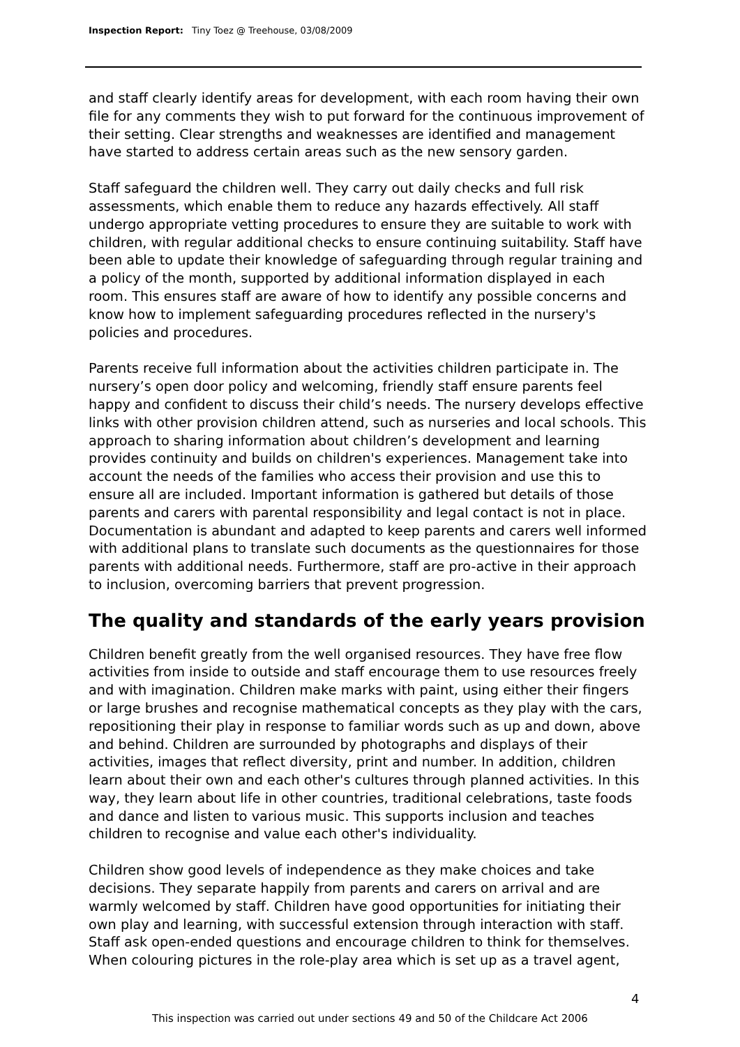Inspection Report: Tiny Toez @ Treehouse, 03/08/2009
and staff clearly identify areas for development, with each room having their own file for any comments they wish to put forward for the continuous improvement of their setting. Clear strengths and weaknesses are identified and management have started to address certain areas such as the new sensory garden.
Staff safeguard the children well. They carry out daily checks and full risk assessments, which enable them to reduce any hazards effectively. All staff undergo appropriate vetting procedures to ensure they are suitable to work with children, with regular additional checks to ensure continuing suitability. Staff have been able to update their knowledge of safeguarding through regular training and a policy of the month, supported by additional information displayed in each room. This ensures staff are aware of how to identify any possible concerns and know how to implement safeguarding procedures reflected in the nursery's policies and procedures.
Parents receive full information about the activities children participate in. The nursery’s open door policy and welcoming, friendly staff ensure parents feel happy and confident to discuss their child’s needs. The nursery develops effective links with other provision children attend, such as nurseries and local schools. This approach to sharing information about children’s development and learning provides continuity and builds on children's experiences. Management take into account the needs of the families who access their provision and use this to ensure all are included. Important information is gathered but details of those parents and carers with parental responsibility and legal contact is not in place. Documentation is abundant and adapted to keep parents and carers well informed with additional plans to translate such documents as the questionnaires for those parents with additional needs. Furthermore, staff are pro-active in their approach to inclusion, overcoming barriers that prevent progression.
The quality and standards of the early years provision
Children benefit greatly from the well organised resources. They have free flow activities from inside to outside and staff encourage them to use resources freely and with imagination. Children make marks with paint, using either their fingers or large brushes and recognise mathematical concepts as they play with the cars, repositioning their play in response to familiar words such as up and down, above and behind. Children are surrounded by photographs and displays of their activities, images that reflect diversity, print and number. In addition, children learn about their own and each other's cultures through planned activities. In this way, they learn about life in other countries, traditional celebrations, taste foods and dance and listen to various music. This supports inclusion and teaches children to recognise and value each other's individuality.
Children show good levels of independence as they make choices and take decisions. They separate happily from parents and carers on arrival and are warmly welcomed by staff. Children have good opportunities for initiating their own play and learning, with successful extension through interaction with staff. Staff ask open-ended questions and encourage children to think for themselves. When colouring pictures in the role-play area which is set up as a travel agent,
4
This inspection was carried out under sections 49 and 50 of the Childcare Act 2006